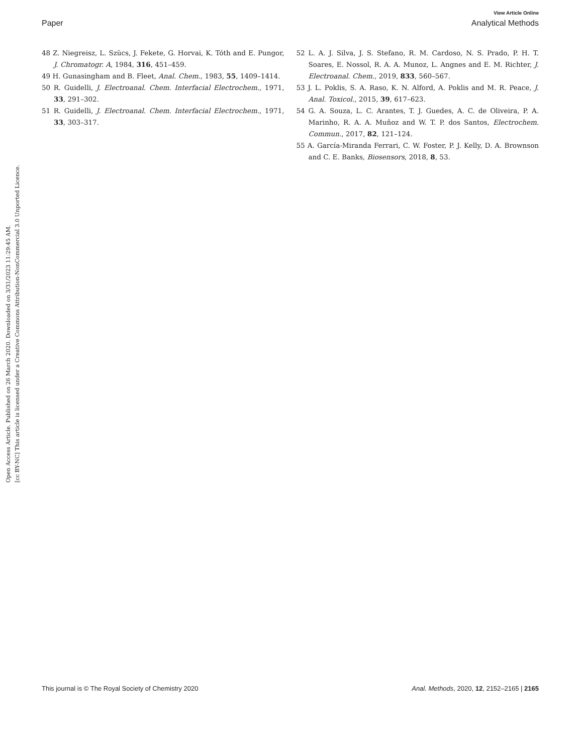View Article Online
Paper Analytical Methods
Open Access Article. Published on 26 March 2020. Downloaded on 3/31/2023 11:29:45 AM.
[cc BY-NC] This article is licensed under a Creative Commons Attribution-NonCommercial 3.0 Unported Licence.
48 Z. Niegreisz, L. Szücs, J. Fekete, G. Horvai, K. Tóth and E. Pungor, J. Chromatogr. A, 1984, 316, 451–459.
49 H. Gunasingham and B. Fleet, Anal. Chem., 1983, 55, 1409–1414.
50 R. Guidelli, J. Electroanal. Chem. Interfacial Electrochem., 1971, 33, 291–302.
51 R. Guidelli, J. Electroanal. Chem. Interfacial Electrochem., 1971, 33, 303–317.
52 L. A. J. Silva, J. S. Stefano, R. M. Cardoso, N. S. Prado, P. H. T. Soares, E. Nossol, R. A. A. Munoz, L. Angnes and E. M. Richter, J. Electroanal. Chem., 2019, 833, 560–567.
53 J. L. Poklis, S. A. Raso, K. N. Alford, A. Poklis and M. R. Peace, J. Anal. Toxicol., 2015, 39, 617–623.
54 G. A. Souza, L. C. Arantes, T. J. Guedes, A. C. de Oliveira, P. A. Marinho, R. A. A. Muñoz and W. T. P. dos Santos, Electrochem. Commun., 2017, 82, 121–124.
55 A. García-Miranda Ferrari, C. W. Foster, P. J. Kelly, D. A. Brownson and C. E. Banks, Biosensors, 2018, 8, 53.
This journal is © The Royal Society of Chemistry 2020 Anal. Methods, 2020, 12, 2152–2165 | 2165